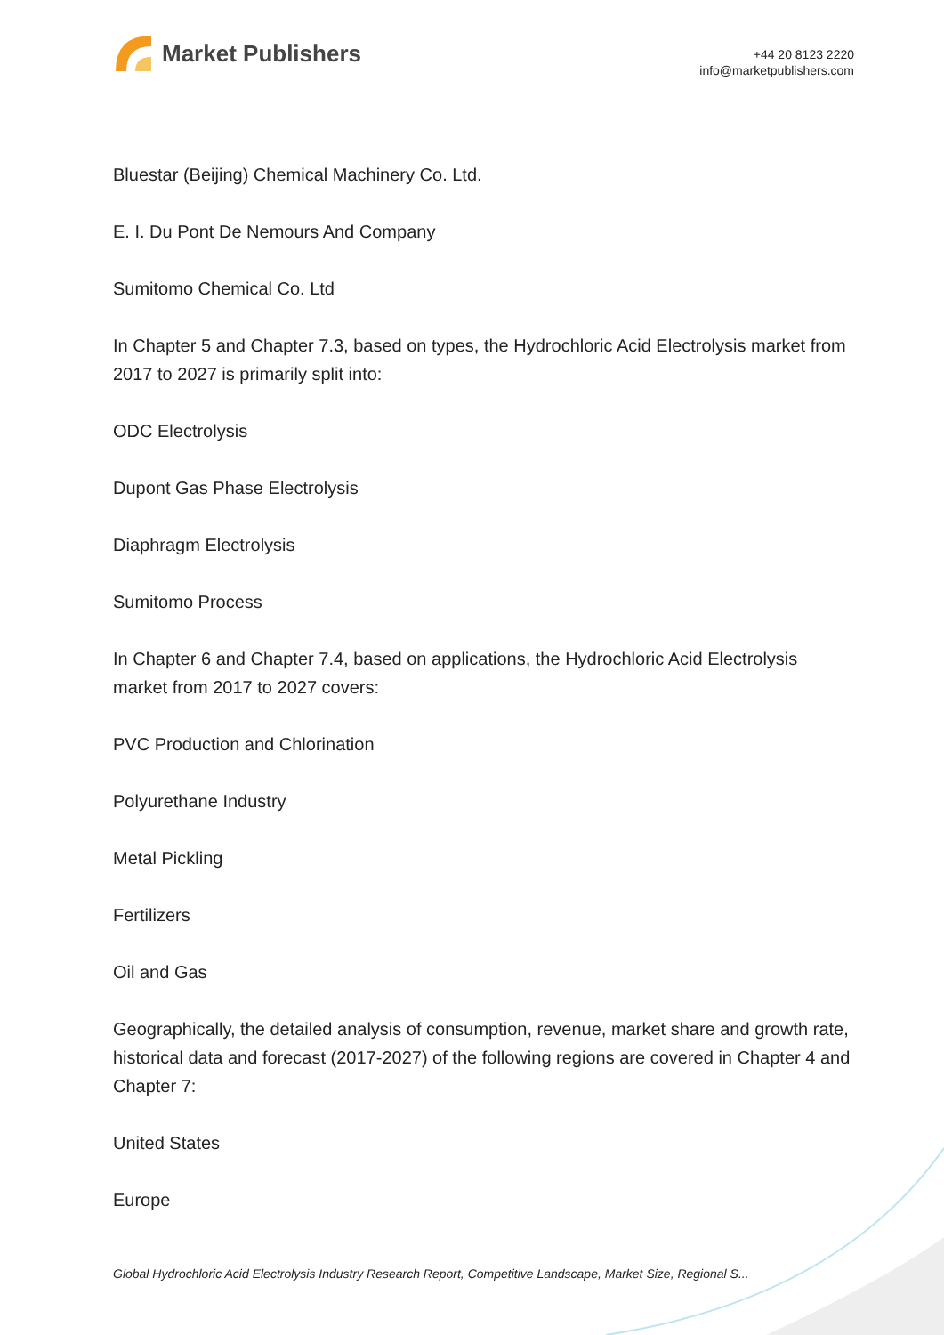Market Publishers
+44 20 8123 2220
info@marketpublishers.com
Bluestar (Beijing) Chemical Machinery Co. Ltd.
E. I. Du Pont De Nemours And Company
Sumitomo Chemical Co. Ltd
In Chapter 5 and Chapter 7.3, based on types, the Hydrochloric Acid Electrolysis market from 2017 to 2027 is primarily split into:
ODC Electrolysis
Dupont Gas Phase Electrolysis
Diaphragm Electrolysis
Sumitomo Process
In Chapter 6 and Chapter 7.4, based on applications, the Hydrochloric Acid Electrolysis market from 2017 to 2027 covers:
PVC Production and Chlorination
Polyurethane Industry
Metal Pickling
Fertilizers
Oil and Gas
Geographically, the detailed analysis of consumption, revenue, market share and growth rate, historical data and forecast (2017-2027) of the following regions are covered in Chapter 4 and Chapter 7:
United States
Europe
Global Hydrochloric Acid Electrolysis Industry Research Report, Competitive Landscape, Market Size, Regional S...